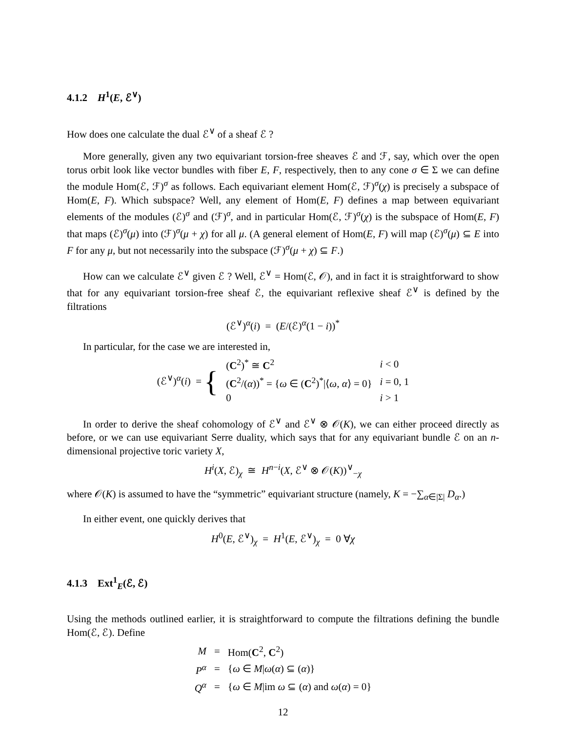4.1.2 H<sup>1</sup>(E, ℰ<sup>∨</sup>)
How does one calculate the dual ℰ<sup>∨</sup> of a sheaf ℰ ?
More generally, given any two equivariant torsion-free sheaves ℰ and ℱ, say, which over the open torus orbit look like vector bundles with fiber E, F, respectively, then to any cone σ ∈ Σ we can define the module Hom(ℰ, ℱ)<sup>σ</sup> as follows. Each equivariant element Hom(ℰ, ℱ)<sup>σ</sup>(χ) is precisely a subspace of Hom(E, F). Which subspace? Well, any element of Hom(E, F) defines a map between equivariant elements of the modules (ℰ)<sup>σ</sup> and (ℱ)<sup>σ</sup>, and in particular Hom(ℰ, ℱ)<sup>σ</sup>(χ) is the subspace of Hom(E, F) that maps (ℰ)<sup>σ</sup>(μ) into (ℱ)<sup>σ</sup>(μ + χ) for all μ. (A general element of Hom(E, F) will map (ℰ)<sup>σ</sup>(μ) ⊆ E into F for any μ, but not necessarily into the subspace (ℱ)<sup>σ</sup>(μ + χ) ⊆ F.)
How can we calculate ℰ<sup>∨</sup> given ℰ ? Well, ℰ<sup>∨</sup> = Hom(ℰ, 𝒪), and in fact it is straightforward to show that for any equivariant torsion-free sheaf ℰ, the equivariant reflexive sheaf ℰ<sup>∨</sup> is defined by the filtrations
(ℰ<sup>∨</sup>)<sup>α</sup>(i) = (E/(ℰ)<sup>α</sup>(1 − i))<sup>*</sup>
In particular, for the case we are interested in,
| (ℰ<sup>∨</sup>)<sup>α</sup>( i ) = { | ( C<sup>2</sup>)<sup>*</sup> ≅ C<sup>2</sup> | i < 0 |
| | ( C<sup>2</sup>/( α ))<sup>*</sup> = { ω ∈ ( C<sup>2</sup>)<sup>*</sup>/⟨ ω , α ⟩ = 0} | i = 0, 1 |
| | 0 | i > 1 |
In order to derive the sheaf cohomology of ℰ<sup>∨</sup> and ℰ<sup>∨</sup> ⊗ 𝒪(K), we can either proceed directly as before, or we can use equivariant Serre duality, which says that for any equivariant bundle ℰ on an n-dimensional projective toric variety X,
H<sup>i</sup>(X, ℰ)<sub>χ</sub> ≅ H<sup>n−i</sup>(X, ℰ<sup>∨</sup> ⊗ 𝒪(K))<sup>∨</sup><sub>−χ</sub>
where 𝒪(K) is assumed to have the “symmetric” equivariant structure (namely, K = −∑<sub>α∈|Σ|</sub> D<sub>α</sub>.)
In either event, one quickly derives that
H<sup>0</sup>(E, ℰ<sup>∨</sup>)<sub>χ</sub> = H<sup>1</sup>(E, ℰ<sup>∨</sup>)<sub>χ</sub> = 0 ∀χ
4.1.3 Ext<sup>1</sup><sub>E</sub>(ℰ, ℰ)
Using the methods outlined earlier, it is straightforward to compute the filtrations defining the bundle Hom(ℰ, ℰ). Define
| M | = | Hom( C<sup>2</sup>, C<sup>2</sup>) |
| P<sup>α</sup> | = | { ω ∈ M / ω ( α ) ⊆ ( α )} |
| Q<sup>α</sup> | = | { ω ∈ M /im ω ⊆ ( α ) and ω ( α ) = 0} |
12